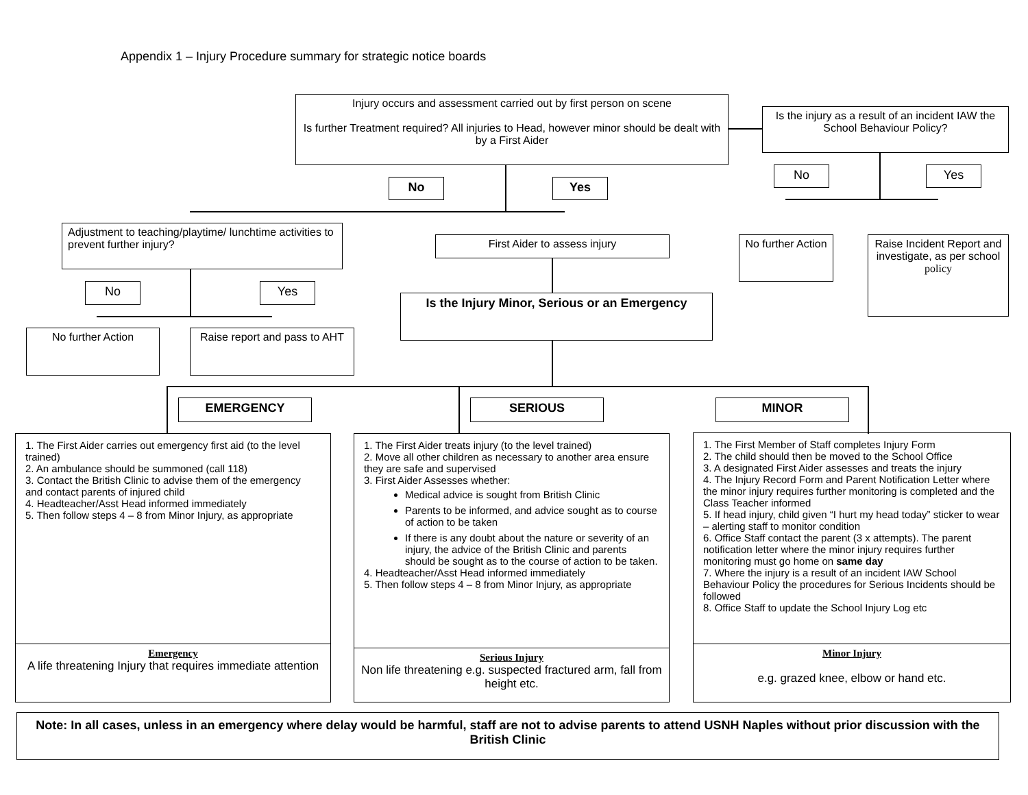Appendix 1 – Injury Procedure summary for strategic notice boards
Injury occurs and assessment carried out by first person on scene
Is further Treatment required? All injuries to Head, however minor should be dealt with by a First Aider
Is the injury as a result of an incident IAW the School Behaviour Policy?
No Yes
No Yes
Adjustment to teaching/playtime/ lunchtime activities to prevent further injury?
First Aider to assess injury
No further Action
Raise Incident Report and investigate, as per school policy
No Yes
Is the Injury Minor, Serious or an Emergency
No further Action
Raise report and pass to AHT
EMERGENCY SERIOUS MINOR
1. The First Aider carries out emergency first aid (to the level trained)
2. An ambulance should be summoned (call 118)
3. Contact the British Clinic to advise them of the emergency and contact parents of injured child
4. Headteacher/Asst Head informed immediately
5. Then follow steps 4 – 8 from Minor Injury, as appropriate
Emergency
A life threatening Injury that requires immediate attention
1. The First Aider treats injury (to the level trained)
2. Move all other children as necessary to another area ensure they are safe and supervised
3. First Aider Assesses whether:
Medical advice is sought from British Clinic
Parents to be informed, and advice sought as to course of action to be taken
If there is any doubt about the nature or severity of an injury, the advice of the British Clinic and parents should be sought as to the course of action to be taken.
4. Headteacher/Asst Head informed immediately
5. Then follow steps 4 – 8 from Minor Injury, as appropriate
Serious Injury
Non life threatening e.g. suspected fractured arm, fall from height etc.
1. The First Member of Staff completes Injury Form
2. The child should then be moved to the School Office
3. A designated First Aider assesses and treats the injury
4. The Injury Record Form and Parent Notification Letter where the minor injury requires further monitoring is completed and the Class Teacher informed
5. If head injury, child given “I hurt my head today” sticker to wear – alerting staff to monitor condition
6. Office Staff contact the parent (3 x attempts). The parent notification letter where the minor injury requires further monitoring must go home on same day
7. Where the injury is a result of an incident IAW School Behaviour Policy the procedures for Serious Incidents should be followed
8. Office Staff to update the School Injury Log etc
Minor Injury
e.g. grazed knee, elbow or hand etc.
Note: In all cases, unless in an emergency where delay would be harmful, staff are not to advise parents to attend USNH Naples without prior discussion with the British Clinic